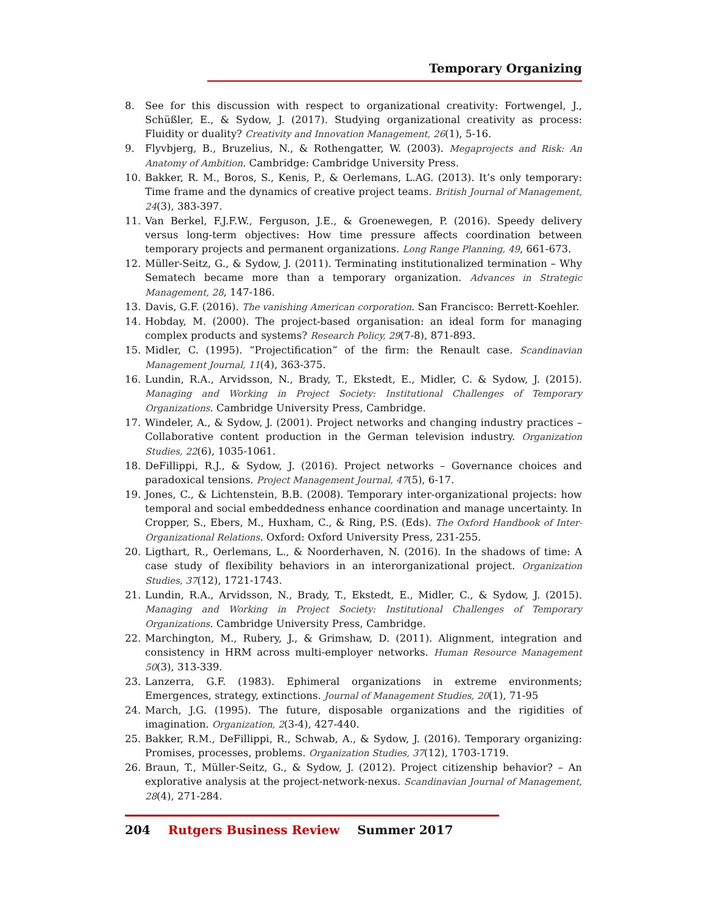Temporary Organizing
8. See for this discussion with respect to organizational creativity: Fortwengel, J., Schüßler, E., & Sydow, J. (2017). Studying organizational creativity as process: Fluidity or duality? Creativity and Innovation Management, 26(1), 5-16.
9. Flyvbjerg, B., Bruzelius, N., & Rothengatter, W. (2003). Megaprojects and Risk: An Anatomy of Ambition. Cambridge: Cambridge University Press.
10. Bakker, R. M., Boros, S., Kenis, P., & Oerlemans, L.AG. (2013). It’s only temporary: Time frame and the dynamics of creative project teams. British Journal of Management, 24(3), 383-397.
11. Van Berkel, F.J.F.W., Ferguson, J.E., & Groenewegen, P. (2016). Speedy delivery versus long-term objectives: How time pressure affects coordination between temporary projects and permanent organizations. Long Range Planning, 49, 661-673.
12. Müller-Seitz, G., & Sydow, J. (2011). Terminating institutionalized termination – Why Sematech became more than a temporary organization. Advances in Strategic Management, 28, 147-186.
13. Davis, G.F. (2016). The vanishing American corporation. San Francisco: Berrett-Koehler.
14. Hobday, M. (2000). The project-based organisation: an ideal form for managing complex products and systems? Research Policy, 29(7-8), 871-893.
15. Midler, C. (1995). “Projectification” of the firm: the Renault case. Scandinavian Management Journal, 11(4), 363-375.
16. Lundin, R.A., Arvidsson, N., Brady, T., Ekstedt, E., Midler, C. & Sydow, J. (2015). Managing and Working in Project Society: Institutional Challenges of Temporary Organizations. Cambridge University Press, Cambridge.
17. Windeler, A., & Sydow, J. (2001). Project networks and changing industry practices – Collaborative content production in the German television industry. Organization Studies, 22(6), 1035-1061.
18. DeFillippi, R.J., & Sydow, J. (2016). Project networks – Governance choices and paradoxical tensions. Project Management Journal, 47(5), 6-17.
19. Jones, C., & Lichtenstein, B.B. (2008). Temporary inter-organizational projects: how temporal and social embeddedness enhance coordination and manage uncertainty. In Cropper, S., Ebers, M., Huxham, C., & Ring, P.S. (Eds). The Oxford Handbook of Inter-Organizational Relations. Oxford: Oxford University Press, 231-255.
20. Ligthart, R., Oerlemans, L., & Noorderhaven, N. (2016). In the shadows of time: A case study of flexibility behaviors in an interorganizational project. Organization Studies, 37(12), 1721-1743.
21. Lundin, R.A., Arvidsson, N., Brady, T., Ekstedt, E., Midler, C., & Sydow, J. (2015). Managing and Working in Project Society: Institutional Challenges of Temporary Organizations. Cambridge University Press, Cambridge.
22. Marchington, M., Rubery, J., & Grimshaw, D. (2011). Alignment, integration and consistency in HRM across multi-employer networks. Human Resource Management 50(3), 313-339.
23. Lanzerra, G.F. (1983). Ephimeral organizations in extreme environments; Emergences, strategy, extinctions. Journal of Management Studies, 20(1), 71-95
24. March, J.G. (1995). The future, disposable organizations and the rigidities of imagination. Organization, 2(3-4), 427-440.
25. Bakker, R.M., DeFillippi, R., Schwab, A., & Sydow, J. (2016). Temporary organizing: Promises, processes, problems. Organization Studies, 37(12), 1703-1719.
26. Braun, T., Müller-Seitz, G., & Sydow, J. (2012). Project citizenship behavior? – An explorative analysis at the project-network-nexus. Scandinavian Journal of Management, 28(4), 271-284.
204 Rutgers Business Review Summer 2017